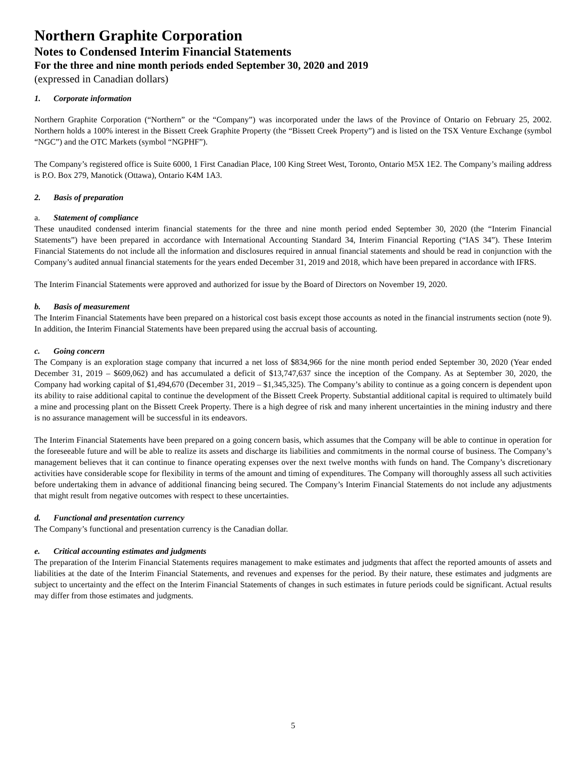Northern Graphite Corporation
Notes to Condensed Interim Financial Statements
For the three and nine month periods ended September 30, 2020 and 2019
(expressed in Canadian dollars)
1. Corporate information
Northern Graphite Corporation (“Northern” or the “Company”) was incorporated under the laws of the Province of Ontario on February 25, 2002. Northern holds a 100% interest in the Bissett Creek Graphite Property (the “Bissett Creek Property”) and is listed on the TSX Venture Exchange (symbol “NGC”) and the OTC Markets (symbol “NGPHF”).
The Company’s registered office is Suite 6000, 1 First Canadian Place, 100 King Street West, Toronto, Ontario M5X 1E2. The Company’s mailing address is P.O. Box 279, Manotick (Ottawa), Ontario K4M 1A3.
2. Basis of preparation
a. Statement of compliance
These unaudited condensed interim financial statements for the three and nine month period ended September 30, 2020 (the “Interim Financial Statements”) have been prepared in accordance with International Accounting Standard 34, Interim Financial Reporting (“IAS 34”). These Interim Financial Statements do not include all the information and disclosures required in annual financial statements and should be read in conjunction with the Company’s audited annual financial statements for the years ended December 31, 2019 and 2018, which have been prepared in accordance with IFRS.
The Interim Financial Statements were approved and authorized for issue by the Board of Directors on November 19, 2020.
b. Basis of measurement
The Interim Financial Statements have been prepared on a historical cost basis except those accounts as noted in the financial instruments section (note 9). In addition, the Interim Financial Statements have been prepared using the accrual basis of accounting.
c. Going concern
The Company is an exploration stage company that incurred a net loss of $834,966 for the nine month period ended September 30, 2020 (Year ended December 31, 2019 – $609,062) and has accumulated a deficit of $13,747,637 since the inception of the Company. As at September 30, 2020, the Company had working capital of $1,494,670 (December 31, 2019 – $1,345,325). The Company’s ability to continue as a going concern is dependent upon its ability to raise additional capital to continue the development of the Bissett Creek Property. Substantial additional capital is required to ultimately build a mine and processing plant on the Bissett Creek Property. There is a high degree of risk and many inherent uncertainties in the mining industry and there is no assurance management will be successful in its endeavors.
The Interim Financial Statements have been prepared on a going concern basis, which assumes that the Company will be able to continue in operation for the foreseeable future and will be able to realize its assets and discharge its liabilities and commitments in the normal course of business. The Company’s management believes that it can continue to finance operating expenses over the next twelve months with funds on hand. The Company’s discretionary activities have considerable scope for flexibility in terms of the amount and timing of expenditures. The Company will thoroughly assess all such activities before undertaking them in advance of additional financing being secured. The Company’s Interim Financial Statements do not include any adjustments that might result from negative outcomes with respect to these uncertainties.
d. Functional and presentation currency
The Company’s functional and presentation currency is the Canadian dollar.
e. Critical accounting estimates and judgments
The preparation of the Interim Financial Statements requires management to make estimates and judgments that affect the reported amounts of assets and liabilities at the date of the Interim Financial Statements, and revenues and expenses for the period. By their nature, these estimates and judgments are subject to uncertainty and the effect on the Interim Financial Statements of changes in such estimates in future periods could be significant. Actual results may differ from those estimates and judgments.
5